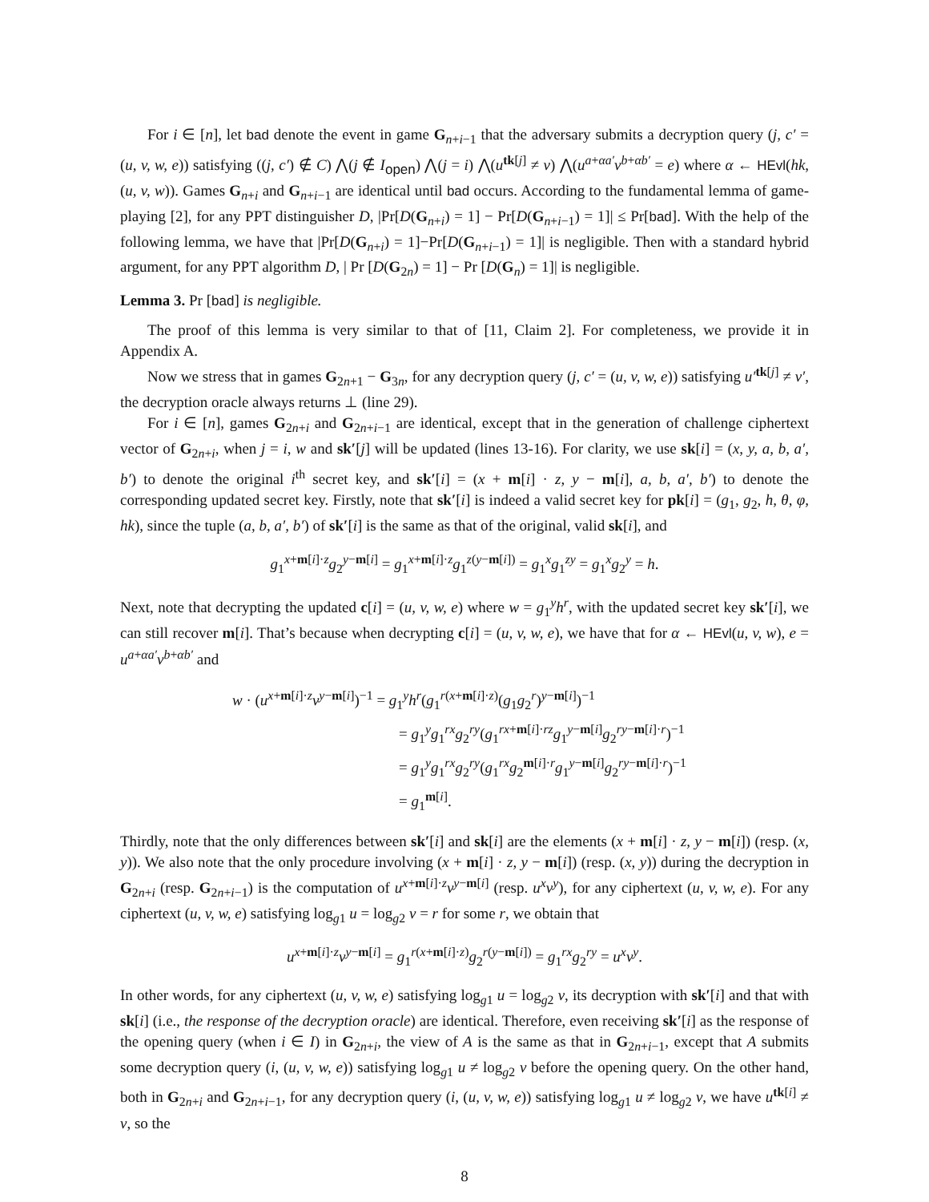For i ∈ [n], let bad denote the event in game G<sub>n+i−1</sub> that the adversary submits a decryption query (j, c′ = (u, v, w, e)) satisfying ((j, c′) ∉ C) ⋀(j ∉ I<sub>open</sub>) ⋀(j = i) ⋀(u<sup>tk[j]</sup> ≠ v) ⋀(u<sup>a+αa′</sup>v<sup>b+αb′</sup> = e) where α ← HEvl(hk, (u, v, w)). Games G<sub>n+i</sub> and G<sub>n+i−1</sub> are identical until bad occurs. According to the fundamental lemma of game-playing [2], for any PPT distinguisher D, |Pr[D(G<sub>n+i</sub>) = 1] − Pr[D(G<sub>n+i−1</sub>) = 1]| ≤ Pr[bad]. With the help of the following lemma, we have that |Pr[D(G<sub>n+i</sub>) = 1]−Pr[D(G<sub>n+i−1</sub>) = 1]| is negligible. Then with a standard hybrid argument, for any PPT algorithm D, | Pr [D(G<sub>2n</sub>) = 1] − Pr [D(G<sub>n</sub>) = 1]| is negligible.
Lemma 3. Pr [bad] is negligible.
The proof of this lemma is very similar to that of [11, Claim 2]. For completeness, we provide it in Appendix A.
Now we stress that in games G<sub>2n+1</sub> − G<sub>3n</sub>, for any decryption query (j, c′ = (u, v, w, e)) satisfying u′<sup>tk[j]</sup> ≠ v′, the decryption oracle always returns ⊥ (line 29).
For i ∈ [n], games G<sub>2n+i</sub> and G<sub>2n+i−1</sub> are identical, except that in the generation of challenge ciphertext vector of G<sub>2n+i</sub>, when j = i, w and sk′[j] will be updated (lines 13-16). For clarity, we use sk[i] = (x, y, a, b, a′, b′) to denote the original i<sup>th</sup> secret key, and sk′[i] = (x + m[i] · z, y − m[i], a, b, a′, b′) to denote the corresponding updated secret key. Firstly, note that sk′[i] is indeed a valid secret key for pk[i] = (g<sub>1</sub>, g<sub>2</sub>, h, θ, φ, hk), since the tuple (a, b, a′, b′) of sk′[i] is the same as that of the original, valid sk[i], and
g<sub>1</sub><sup>x+m[i]·z</sup>g<sub>2</sub><sup>y−m[i]</sup> = g<sub>1</sub><sup>x+m[i]·z</sup>g<sub>1</sub><sup>z(y−m[i])</sup> = g<sub>1</sub><sup>x</sup>g<sub>1</sub><sup>zy</sup> = g<sub>1</sub><sup>x</sup>g<sub>2</sub><sup>y</sup> = h.
Next, note that decrypting the updated c[i] = (u, v, w, e) where w = g<sub>1</sub><sup>y</sup>h<sup>r</sup>, with the updated secret key sk′[i], we can still recover m[i]. That’s because when decrypting c[i] = (u, v, w, e), we have that for α ← HEvl(u, v, w), e = u<sup>a+αa′</sup>v<sup>b+αb′</sup> and
w · (u<sup>x+m[i]·z</sup>v<sup>y−m[i]</sup>)<sup>−1</sup> = g<sub>1</sub><sup>y</sup>h<sup>r</sup>(g<sub>1</sub><sup>r(x+m[i]·z)</sup>(g<sub>1</sub>g<sub>2</sub><sup>r</sup>)<sup>y−m[i]</sup>)<sup>−1</sup>
= g<sub>1</sub><sup>y</sup>g<sub>1</sub><sup>rx</sup>g<sub>2</sub><sup>ry</sup>(g<sub>1</sub><sup>rx+m[i]·rz</sup>g<sub>1</sub><sup>y−m[i]</sup>g<sub>2</sub><sup>ry−m[i]·r</sup>)<sup>−1</sup>
= g<sub>1</sub><sup>y</sup>g<sub>1</sub><sup>rx</sup>g<sub>2</sub><sup>ry</sup>(g<sub>1</sub><sup>rx</sup>g<sub>2</sub><sup>m[i]·r</sup>g<sub>1</sub><sup>y−m[i]</sup>g<sub>2</sub><sup>ry−m[i]·r</sup>)<sup>−1</sup>
= g<sub>1</sub><sup>m[i]</sup>.
Thirdly, note that the only differences between sk′[i] and sk[i] are the elements (x + m[i] · z, y − m[i]) (resp. (x, y)). We also note that the only procedure involving (x + m[i] · z, y − m[i]) (resp. (x, y)) during the decryption in G<sub>2n+i</sub> (resp. G<sub>2n+i−1</sub>) is the computation of u<sup>x+m[i]·z</sup>v<sup>y−m[i]</sup> (resp. u<sup>x</sup>v<sup>y</sup>), for any ciphertext (u, v, w, e). For any ciphertext (u, v, w, e) satisfying log<sub>g1</sub> u = log<sub>g2</sub> v = r for some r, we obtain that
u<sup>x+m[i]·z</sup>v<sup>y−m[i]</sup> = g<sub>1</sub><sup>r(x+m[i]·z)</sup>g<sub>2</sub><sup>r(y−m[i])</sup> = g<sub>1</sub><sup>rx</sup>g<sub>2</sub><sup>ry</sup> = u<sup>x</sup>v<sup>y</sup>.
In other words, for any ciphertext (u, v, w, e) satisfying log<sub>g1</sub> u = log<sub>g2</sub> v, its decryption with sk′[i] and that with sk[i] (i.e., the response of the decryption oracle) are identical. Therefore, even receiving sk′[i] as the response of the opening query (when i ∈ I) in G<sub>2n+i</sub>, the view of A is the same as that in G<sub>2n+i−1</sub>, except that A submits some decryption query (i, (u, v, w, e)) satisfying log<sub>g1</sub> u ≠ log<sub>g2</sub> v before the opening query. On the other hand, both in G<sub>2n+i</sub> and G<sub>2n+i−1</sub>, for any decryption query (i, (u, v, w, e)) satisfying log<sub>g1</sub> u ≠ log<sub>g2</sub> v, we have u<sup>tk[i]</sup> ≠ v, so the
8